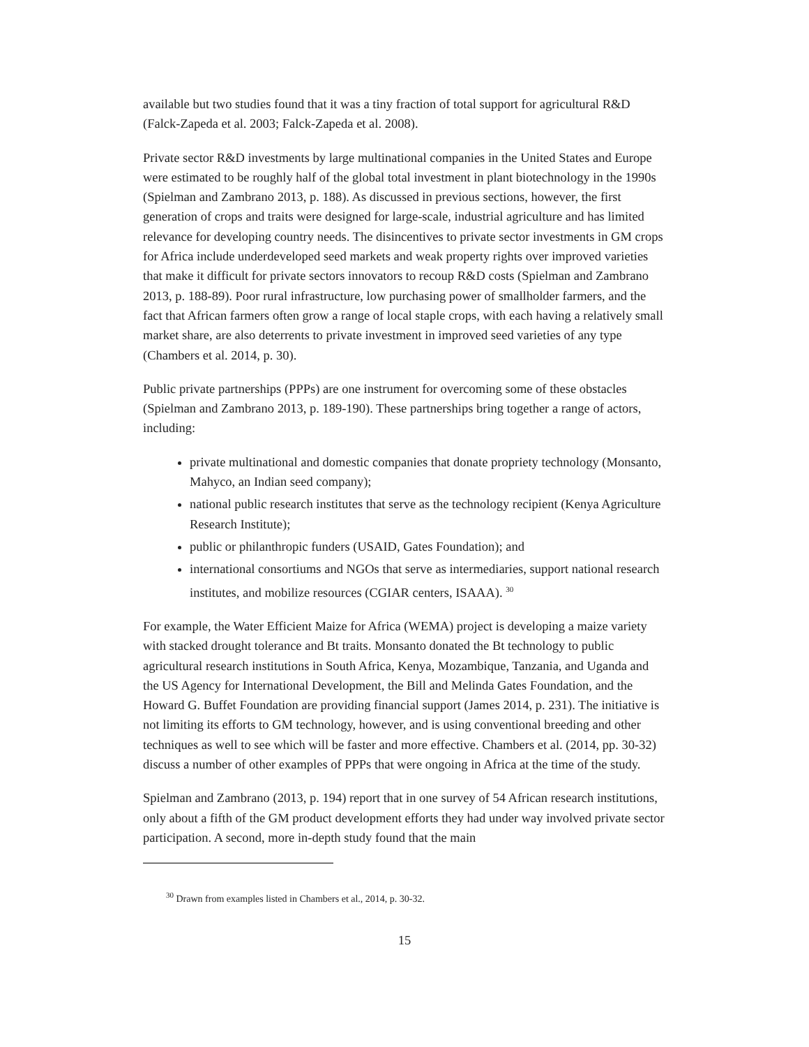available but two studies found that it was a tiny fraction of total support for agricultural R&D (Falck-Zapeda et al. 2003; Falck-Zapeda et al. 2008).
Private sector R&D investments by large multinational companies in the United States and Europe were estimated to be roughly half of the global total investment in plant biotechnology in the 1990s (Spielman and Zambrano 2013, p. 188). As discussed in previous sections, however, the first generation of crops and traits were designed for large-scale, industrial agriculture and has limited relevance for developing country needs. The disincentives to private sector investments in GM crops for Africa include underdeveloped seed markets and weak property rights over improved varieties that make it difficult for private sectors innovators to recoup R&D costs (Spielman and Zambrano 2013, p. 188-89). Poor rural infrastructure, low purchasing power of smallholder farmers, and the fact that African farmers often grow a range of local staple crops, with each having a relatively small market share, are also deterrents to private investment in improved seed varieties of any type (Chambers et al. 2014, p. 30).
Public private partnerships (PPPs) are one instrument for overcoming some of these obstacles (Spielman and Zambrano 2013, p. 189-190). These partnerships bring together a range of actors, including:
private multinational and domestic companies that donate propriety technology (Monsanto, Mahyco, an Indian seed company);
national public research institutes that serve as the technology recipient (Kenya Agriculture Research Institute);
public or philanthropic funders (USAID, Gates Foundation); and
international consortiums and NGOs that serve as intermediaries, support national research institutes, and mobilize resources (CGIAR centers, ISAAA). <sup>30</sup>
For example, the Water Efficient Maize for Africa (WEMA) project is developing a maize variety with stacked drought tolerance and Bt traits. Monsanto donated the Bt technology to public agricultural research institutions in South Africa, Kenya, Mozambique, Tanzania, and Uganda and the US Agency for International Development, the Bill and Melinda Gates Foundation, and the Howard G. Buffet Foundation are providing financial support (James 2014, p. 231). The initiative is not limiting its efforts to GM technology, however, and is using conventional breeding and other techniques as well to see which will be faster and more effective. Chambers et al. (2014, pp. 30-32) discuss a number of other examples of PPPs that were ongoing in Africa at the time of the study.
Spielman and Zambrano (2013, p. 194) report that in one survey of 54 African research institutions, only about a fifth of the GM product development efforts they had under way involved private sector participation. A second, more in-depth study found that the main
<sup>30</sup> Drawn from examples listed in Chambers et al., 2014, p. 30-32.
15